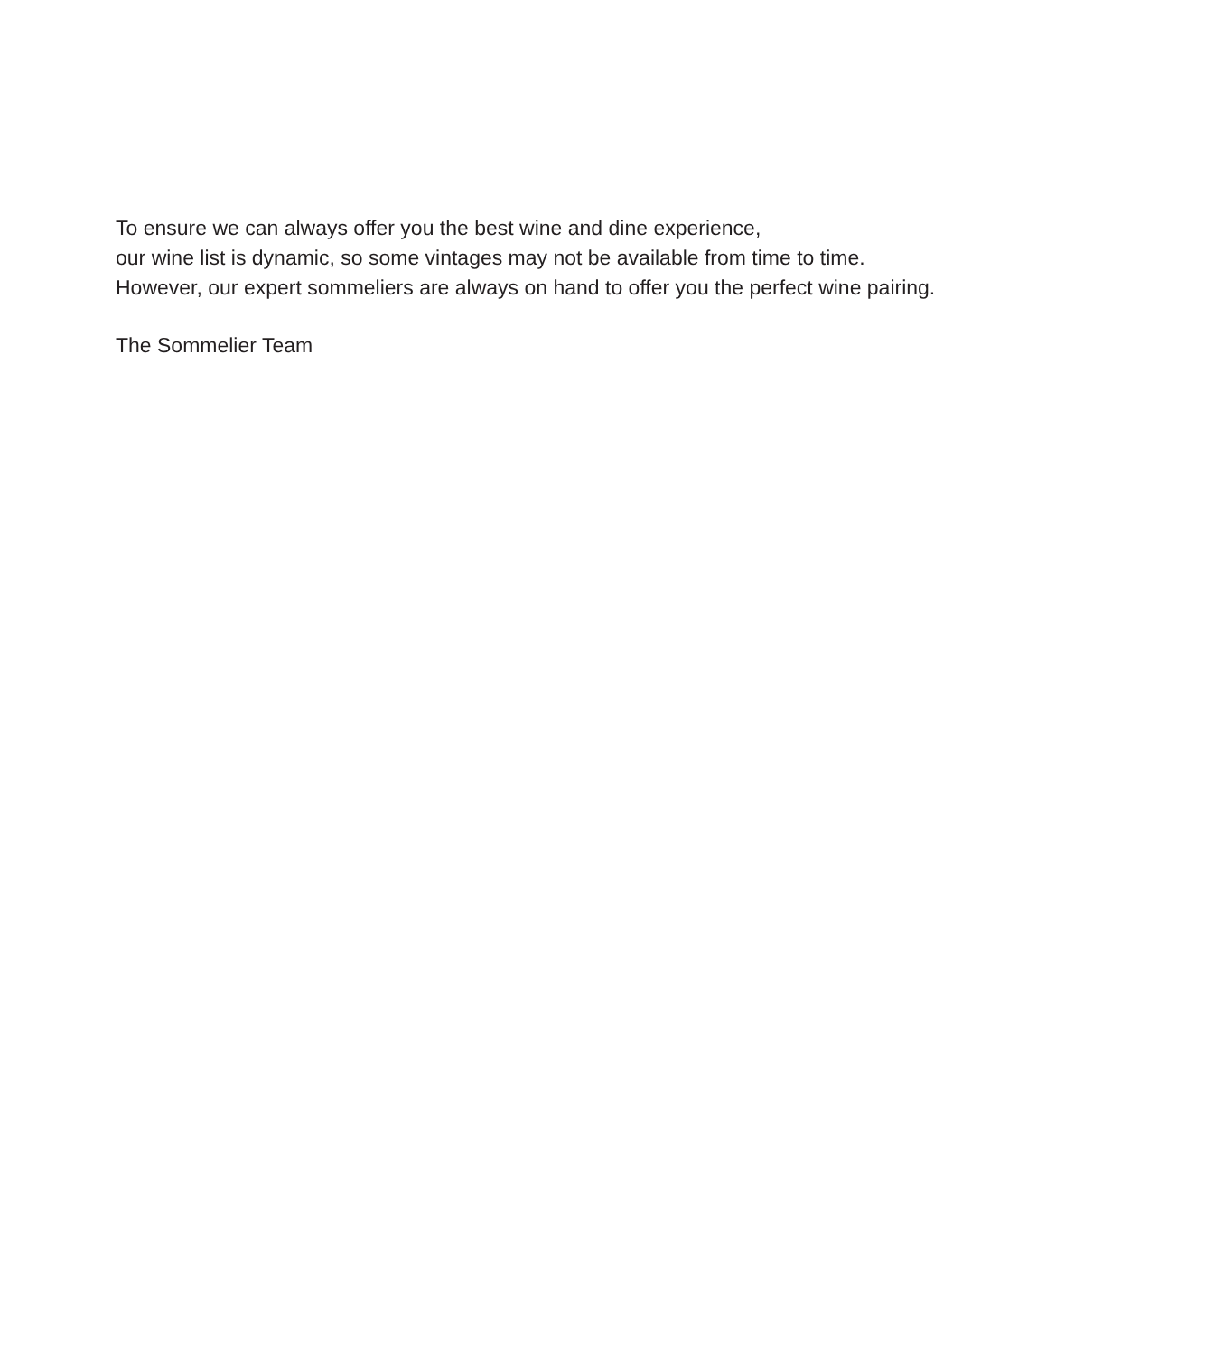To ensure we can always offer you the best wine and dine experience,
our wine list is dynamic, so some vintages may not be available from time to time.
However, our expert sommeliers are always on hand to offer you the perfect wine pairing.
The Sommelier Team